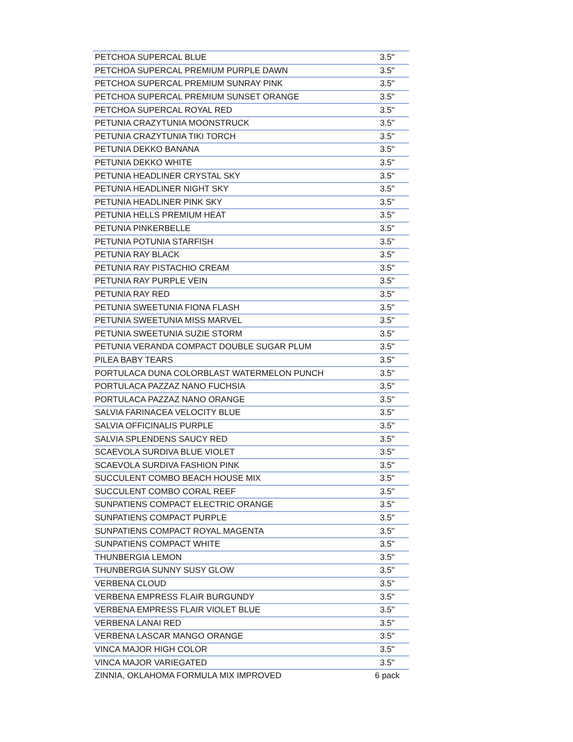| PETCHOA SUPERCAL BLUE | 3.5" |
| PETCHOA SUPERCAL PREMIUM PURPLE DAWN | 3.5" |
| PETCHOA SUPERCAL PREMIUM SUNRAY PINK | 3.5" |
| PETCHOA SUPERCAL PREMIUM SUNSET ORANGE | 3.5" |
| PETCHOA SUPERCAL ROYAL RED | 3.5" |
| PETUNIA CRAZYTUNIA MOONSTRUCK | 3.5" |
| PETUNIA CRAZYTUNIA TIKI TORCH | 3.5" |
| PETUNIA DEKKO BANANA | 3.5" |
| PETUNIA DEKKO WHITE | 3.5" |
| PETUNIA HEADLINER CRYSTAL SKY | 3.5" |
| PETUNIA HEADLINER NIGHT SKY | 3.5" |
| PETUNIA HEADLINER PINK SKY | 3.5" |
| PETUNIA HELLS PREMIUM HEAT | 3.5" |
| PETUNIA PINKERBELLE | 3.5" |
| PETUNIA POTUNIA STARFISH | 3.5" |
| PETUNIA RAY BLACK | 3.5" |
| PETUNIA RAY PISTACHIO CREAM | 3.5" |
| PETUNIA RAY PURPLE VEIN | 3.5" |
| PETUNIA RAY RED | 3.5" |
| PETUNIA SWEETUNIA FIONA FLASH | 3.5" |
| PETUNIA SWEETUNIA MISS MARVEL | 3.5" |
| PETUNIA SWEETUNIA SUZIE STORM | 3.5" |
| PETUNIA VERANDA COMPACT DOUBLE SUGAR PLUM | 3.5" |
| PILEA BABY TEARS | 3.5" |
| PORTULACA DUNA COLORBLAST WATERMELON PUNCH | 3.5" |
| PORTULACA PAZZAZ NANO FUCHSIA | 3.5" |
| PORTULACA PAZZAZ NANO ORANGE | 3.5" |
| SALVIA FARINACEA VELOCITY BLUE | 3.5" |
| SALVIA OFFICINALIS PURPLE | 3.5" |
| SALVIA SPLENDENS SAUCY RED | 3.5" |
| SCAEVOLA SURDIVA BLUE VIOLET | 3.5" |
| SCAEVOLA SURDIVA FASHION PINK | 3.5" |
| SUCCULENT COMBO BEACH HOUSE MIX | 3.5" |
| SUCCULENT COMBO CORAL REEF | 3.5" |
| SUNPATIENS COMPACT ELECTRIC ORANGE | 3.5" |
| SUNPATIENS COMPACT PURPLE | 3.5" |
| SUNPATIENS COMPACT ROYAL MAGENTA | 3.5" |
| SUNPATIENS COMPACT WHITE | 3.5" |
| THUNBERGIA LEMON | 3.5" |
| THUNBERGIA SUNNY SUSY GLOW | 3.5" |
| VERBENA CLOUD | 3.5" |
| VERBENA EMPRESS FLAIR BURGUNDY | 3.5" |
| VERBENA EMPRESS FLAIR VIOLET BLUE | 3.5" |
| VERBENA LANAI RED | 3.5" |
| VERBENA LASCAR MANGO ORANGE | 3.5" |
| VINCA MAJOR HIGH COLOR | 3.5" |
| VINCA MAJOR VARIEGATED | 3.5" |
| ZINNIA, OKLAHOMA FORMULA MIX IMPROVED | 6 pack |